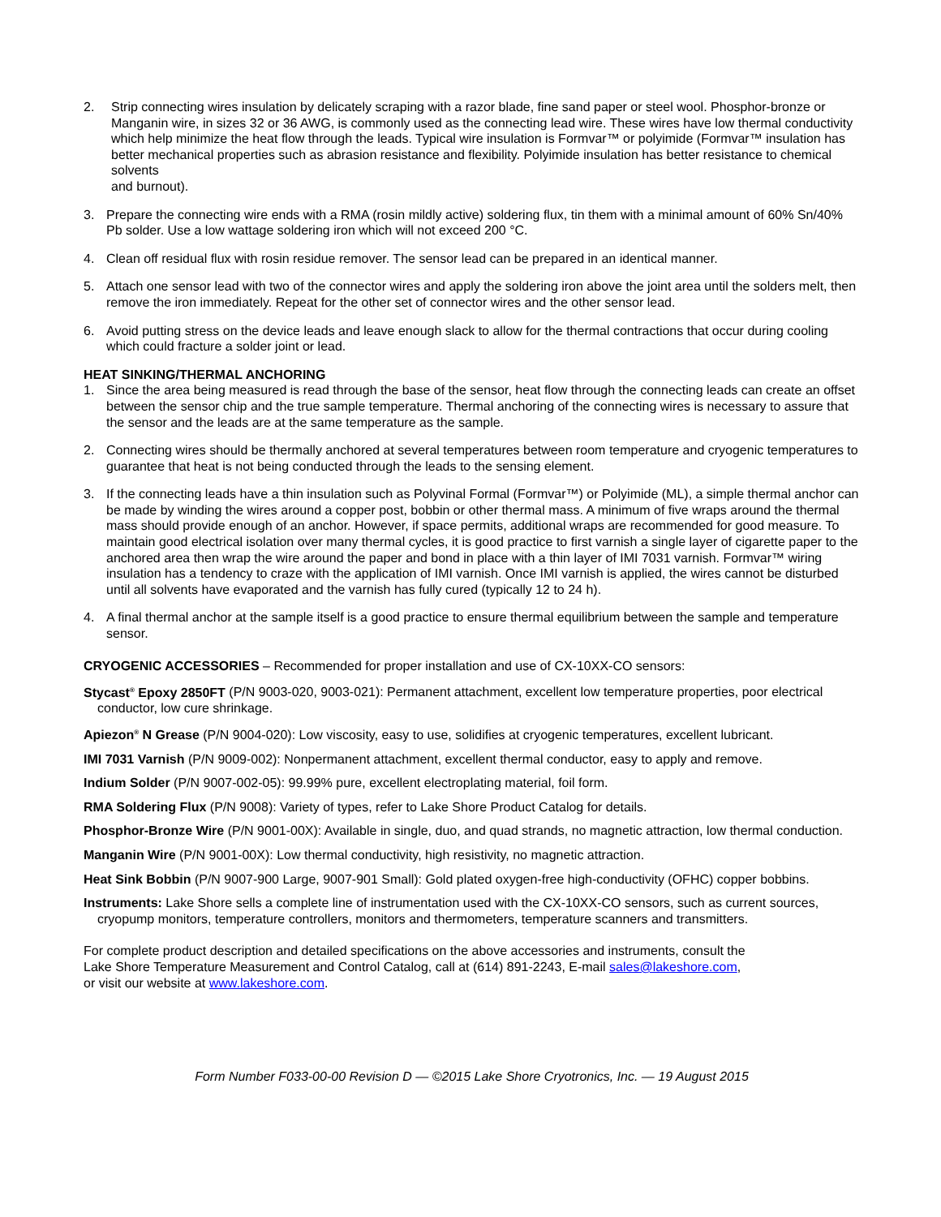2. Strip connecting wires insulation by delicately scraping with a razor blade, fine sand paper or steel wool. Phosphor-bronze or Manganin wire, in sizes 32 or 36 AWG, is commonly used as the connecting lead wire. These wires have low thermal conductivity which help minimize the heat flow through the leads. Typical wire insulation is Formvar™ or polyimide (Formvar™ insulation has better mechanical properties such as abrasion resistance and flexibility. Polyimide insulation has better resistance to chemical solvents
and burnout).
3. Prepare the connecting wire ends with a RMA (rosin mildly active) soldering flux, tin them with a minimal amount of 60% Sn/40% Pb solder. Use a low wattage soldering iron which will not exceed 200 °C.
4. Clean off residual flux with rosin residue remover. The sensor lead can be prepared in an identical manner.
5. Attach one sensor lead with two of the connector wires and apply the soldering iron above the joint area until the solders melt, then remove the iron immediately. Repeat for the other set of connector wires and the other sensor lead.
6. Avoid putting stress on the device leads and leave enough slack to allow for the thermal contractions that occur during cooling which could fracture a solder joint or lead.
HEAT SINKING/THERMAL ANCHORING
1. Since the area being measured is read through the base of the sensor, heat flow through the connecting leads can create an offset between the sensor chip and the true sample temperature. Thermal anchoring of the connecting wires is necessary to assure that the sensor and the leads are at the same temperature as the sample.
2. Connecting wires should be thermally anchored at several temperatures between room temperature and cryogenic temperatures to guarantee that heat is not being conducted through the leads to the sensing element.
3. If the connecting leads have a thin insulation such as Polyvinal Formal (Formvar™) or Polyimide (ML), a simple thermal anchor can be made by winding the wires around a copper post, bobbin or other thermal mass. A minimum of five wraps around the thermal mass should provide enough of an anchor. However, if space permits, additional wraps are recommended for good measure. To maintain good electrical isolation over many thermal cycles, it is good practice to first varnish a single layer of cigarette paper to the anchored area then wrap the wire around the paper and bond in place with a thin layer of IMI 7031 varnish. Formvar™ wiring insulation has a tendency to craze with the application of IMI varnish. Once IMI varnish is applied, the wires cannot be disturbed until all solvents have evaporated and the varnish has fully cured (typically 12 to 24 h).
4. A final thermal anchor at the sample itself is a good practice to ensure thermal equilibrium between the sample and temperature sensor.
CRYOGENIC ACCESSORIES – Recommended for proper installation and use of CX-10XX-CO sensors:
Stycast<sup>®</sup> Epoxy 2850FT (P/N 9003-020, 9003-021): Permanent attachment, excellent low temperature properties, poor electrical conductor, low cure shrinkage.
Apiezon<sup>®</sup> N Grease (P/N 9004-020): Low viscosity, easy to use, solidifies at cryogenic temperatures, excellent lubricant.
IMI 7031 Varnish (P/N 9009-002): Nonpermanent attachment, excellent thermal conductor, easy to apply and remove.
Indium Solder (P/N 9007-002-05): 99.99% pure, excellent electroplating material, foil form.
RMA Soldering Flux (P/N 9008): Variety of types, refer to Lake Shore Product Catalog for details.
Phosphor-Bronze Wire (P/N 9001-00X): Available in single, duo, and quad strands, no magnetic attraction, low thermal conduction.
Manganin Wire (P/N 9001-00X): Low thermal conductivity, high resistivity, no magnetic attraction.
Heat Sink Bobbin (P/N 9007-900 Large, 9007-901 Small): Gold plated oxygen-free high-conductivity (OFHC) copper bobbins.
Instruments: Lake Shore sells a complete line of instrumentation used with the CX-10XX-CO sensors, such as current sources, cryopump monitors, temperature controllers, monitors and thermometers, temperature scanners and transmitters.
For complete product description and detailed specifications on the above accessories and instruments, consult the
Lake Shore Temperature Measurement and Control Catalog, call at (614) 891-2243, E-mail sales@lakeshore.com,
or visit our website at www.lakeshore.com.
Form Number F033-00-00 Revision D — ©2015 Lake Shore Cryotronics, Inc. — 19 August 2015